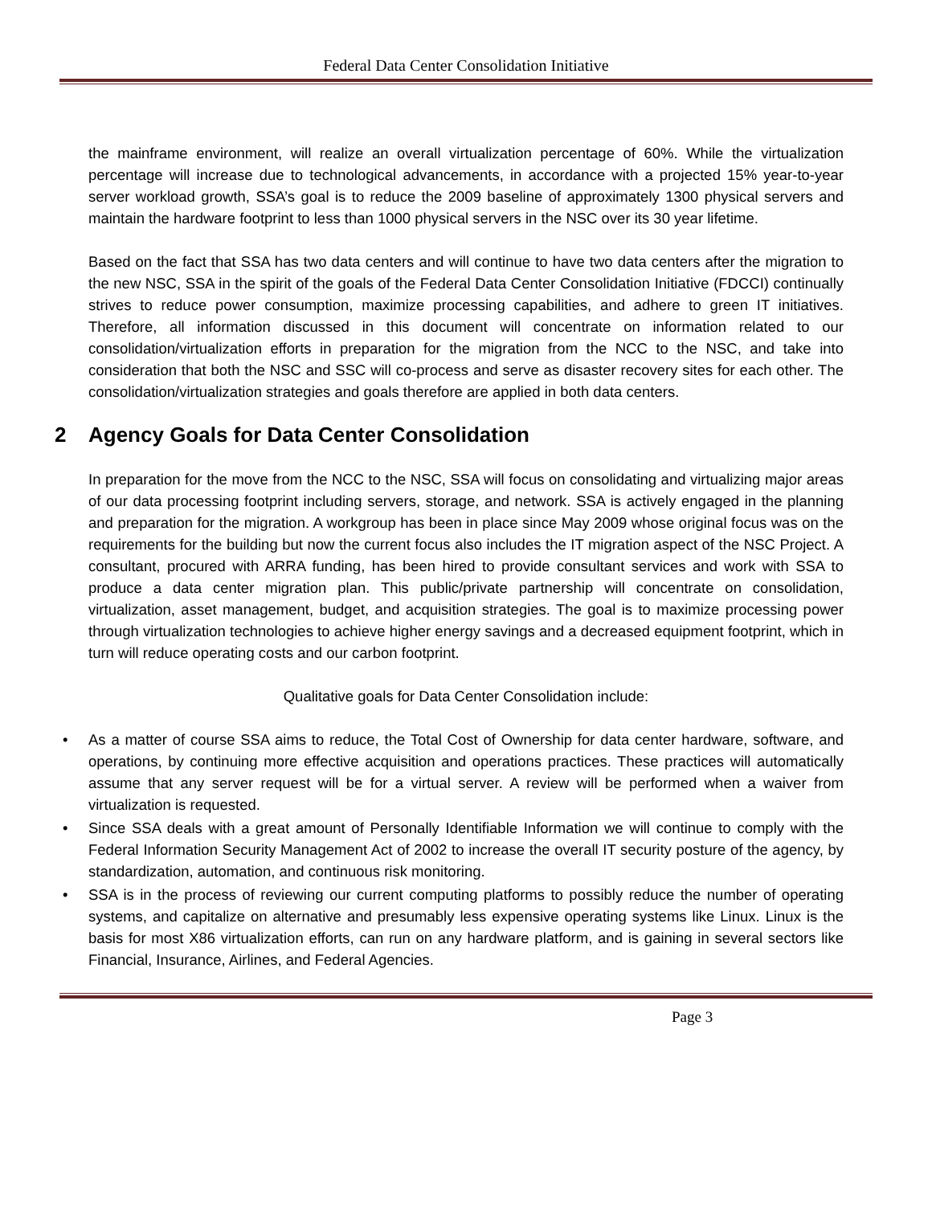Federal Data Center Consolidation Initiative
the mainframe environment, will realize an overall virtualization percentage of 60%. While the virtualization percentage will increase due to technological advancements, in accordance with a projected 15% year-to-year server workload growth, SSA’s goal is to reduce the 2009 baseline of approximately 1300 physical servers and maintain the hardware footprint to less than 1000 physical servers in the NSC over its 30 year lifetime.
Based on the fact that SSA has two data centers and will continue to have two data centers after the migration to the new NSC, SSA in the spirit of the goals of the Federal Data Center Consolidation Initiative (FDCCI) continually strives to reduce power consumption, maximize processing capabilities, and adhere to green IT initiatives. Therefore, all information discussed in this document will concentrate on information related to our consolidation/virtualization efforts in preparation for the migration from the NCC to the NSC, and take into consideration that both the NSC and SSC will co-process and serve as disaster recovery sites for each other. The consolidation/virtualization strategies and goals therefore are applied in both data centers.
2 Agency Goals for Data Center Consolidation
In preparation for the move from the NCC to the NSC, SSA will focus on consolidating and virtualizing major areas of our data processing footprint including servers, storage, and network. SSA is actively engaged in the planning and preparation for the migration. A workgroup has been in place since May 2009 whose original focus was on the requirements for the building but now the current focus also includes the IT migration aspect of the NSC Project. A consultant, procured with ARRA funding, has been hired to provide consultant services and work with SSA to produce a data center migration plan. This public/private partnership will concentrate on consolidation, virtualization, asset management, budget, and acquisition strategies. The goal is to maximize processing power through virtualization technologies to achieve higher energy savings and a decreased equipment footprint, which in turn will reduce operating costs and our carbon footprint.
Qualitative goals for Data Center Consolidation include:
• As a matter of course SSA aims to reduce, the Total Cost of Ownership for data center hardware, software, and operations, by continuing more effective acquisition and operations practices. These practices will automatically assume that any server request will be for a virtual server. A review will be performed when a waiver from virtualization is requested.
• Since SSA deals with a great amount of Personally Identifiable Information we will continue to comply with the Federal Information Security Management Act of 2002 to increase the overall IT security posture of the agency, by standardization, automation, and continuous risk monitoring.
• SSA is in the process of reviewing our current computing platforms to possibly reduce the number of operating systems, and capitalize on alternative and presumably less expensive operating systems like Linux. Linux is the basis for most X86 virtualization efforts, can run on any hardware platform, and is gaining in several sectors like Financial, Insurance, Airlines, and Federal Agencies.
Page 3